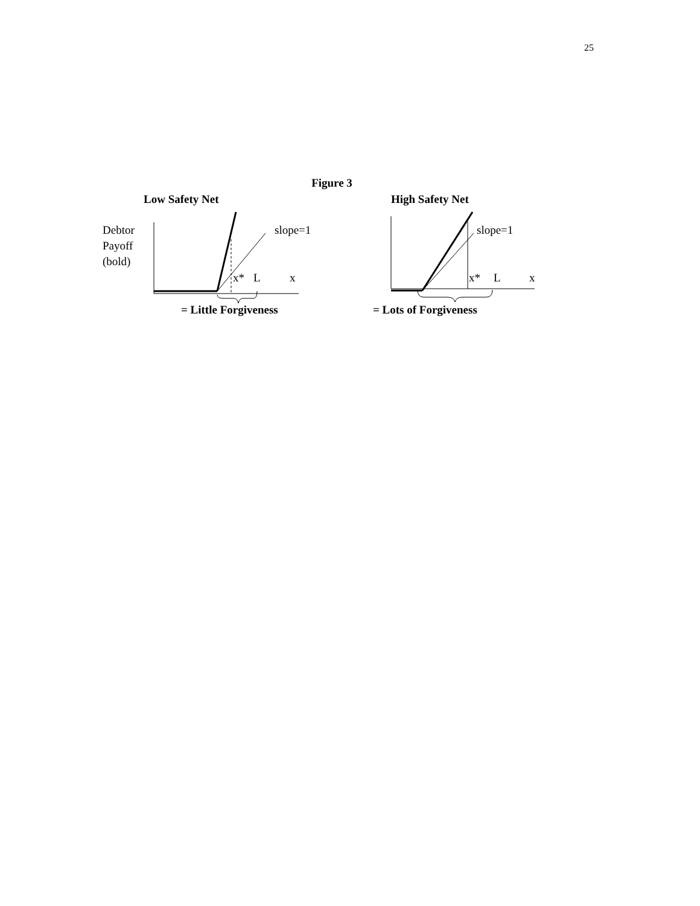25
Figure 3
Low Safety Net
High Safety Net
Debtor
Payoff
(bold)
slope=1
x*
L
x
= Little Forgiveness
slope=1
x*
L
x
= Lots of Forgiveness